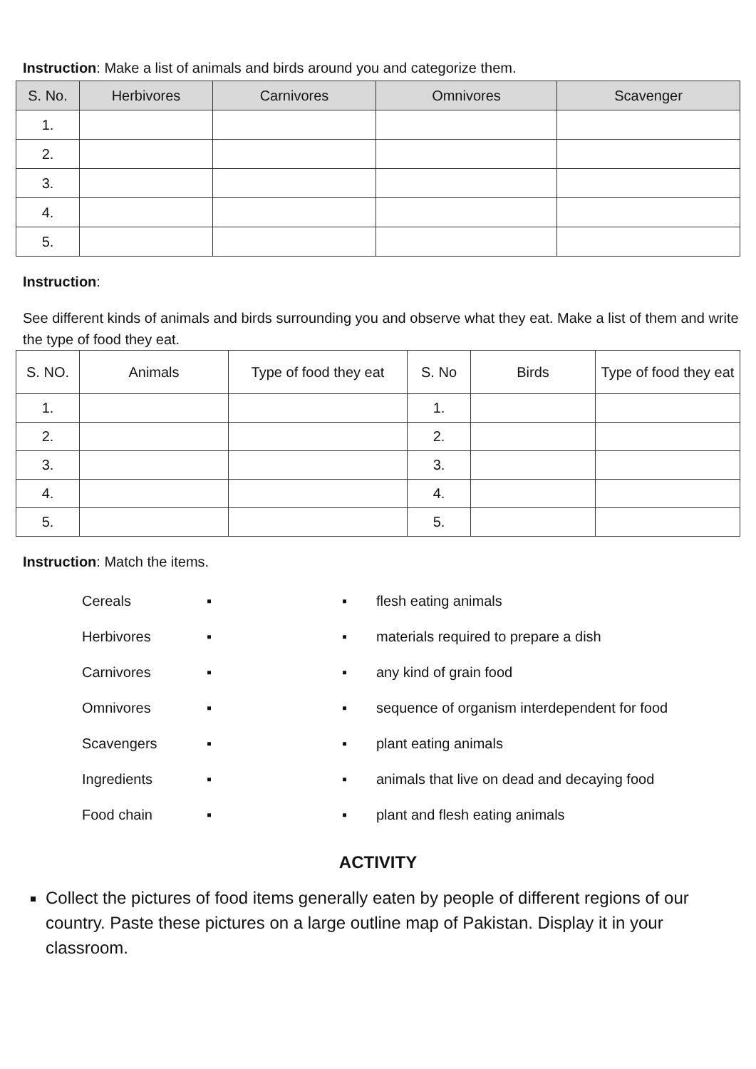Instruction: Make a list of animals and birds around you and categorize them.
| S. No. | Herbivores | Carnivores | Omnivores | Scavenger |
| --- | --- | --- | --- | --- |
| 1. | | | | |
| 2. | | | | |
| 3. | | | | |
| 4. | | | | |
| 5. | | | | |
Instruction:
See different kinds of animals and birds surrounding you and observe what they eat. Make a list of them and write the type of food they eat.
| S. NO. | Animals | Type of food they eat | S. No | Birds | Type of food they eat |
| --- | --- | --- | --- | --- | --- |
| 1. | | | 1. | | |
| 2. | | | 2. | | |
| 3. | | | 3. | | |
| 4. | | | 4. | | |
| 5. | | | 5. | | |
Instruction: Match the items.
Cereals ▪ ▪ flesh eating animals
Herbivores ▪ ▪ materials required to prepare a dish
Carnivores ▪ ▪ any kind of grain food
Omnivores ▪ ▪ sequence of organism interdependent for food
Scavengers ▪ ▪ plant eating animals
Ingredients ▪ ▪ animals that live on dead and decaying food
Food chain ▪ ▪ plant and flesh eating animals
ACTIVITY
Collect the pictures of food items generally eaten by people of different regions of our country. Paste these pictures on a large outline map of Pakistan. Display it in your classroom.